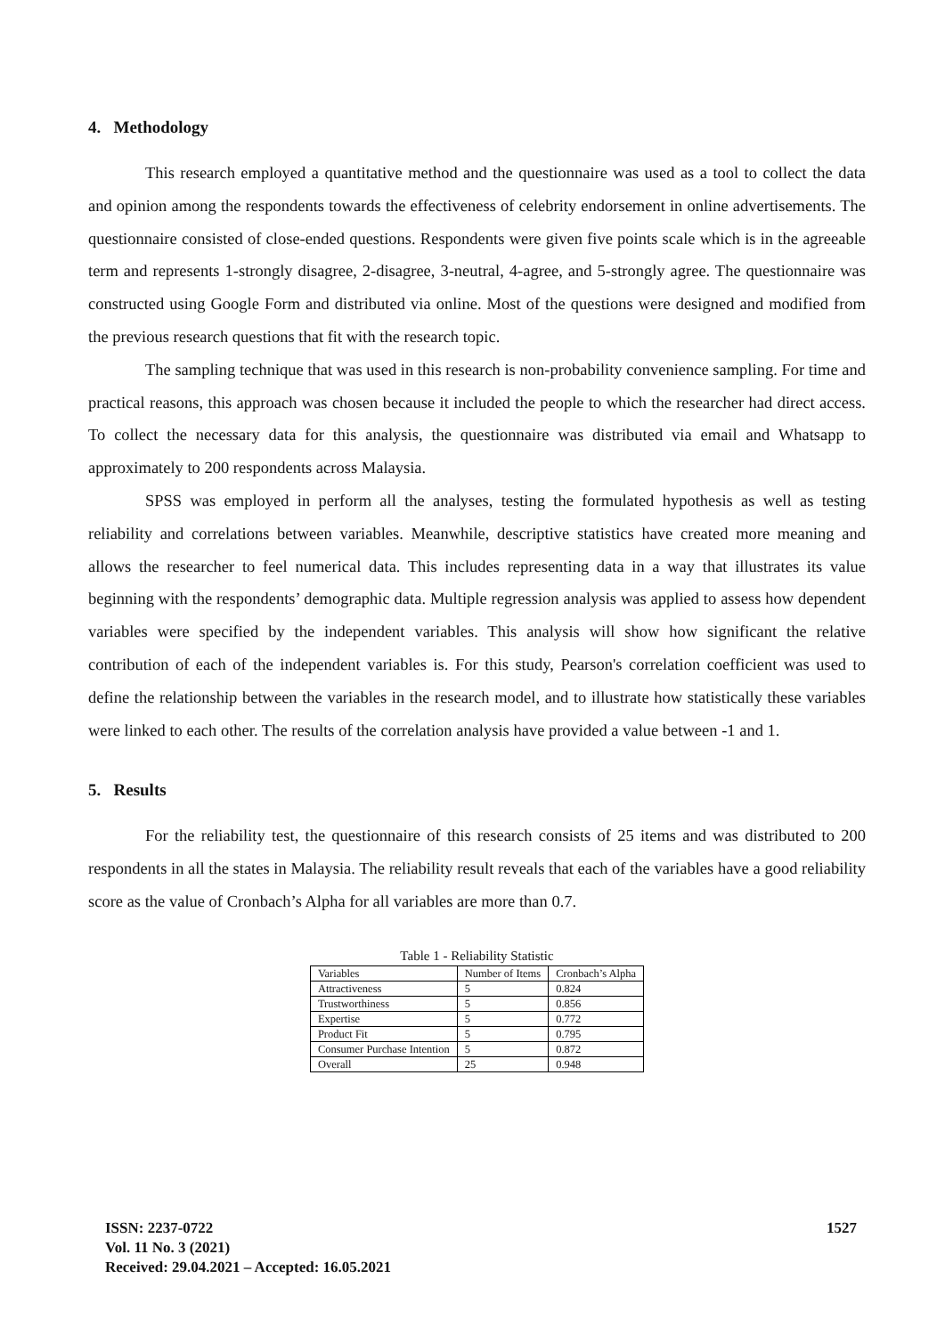4. Methodology
This research employed a quantitative method and the questionnaire was used as a tool to collect the data and opinion among the respondents towards the effectiveness of celebrity endorsement in online advertisements. The questionnaire consisted of close-ended questions. Respondents were given five points scale which is in the agreeable term and represents 1-strongly disagree, 2-disagree, 3-neutral, 4-agree, and 5-strongly agree. The questionnaire was constructed using Google Form and distributed via online. Most of the questions were designed and modified from the previous research questions that fit with the research topic.
The sampling technique that was used in this research is non-probability convenience sampling. For time and practical reasons, this approach was chosen because it included the people to which the researcher had direct access. To collect the necessary data for this analysis, the questionnaire was distributed via email and Whatsapp to approximately to 200 respondents across Malaysia.
SPSS was employed in perform all the analyses, testing the formulated hypothesis as well as testing reliability and correlations between variables. Meanwhile, descriptive statistics have created more meaning and allows the researcher to feel numerical data. This includes representing data in a way that illustrates its value beginning with the respondents’ demographic data. Multiple regression analysis was applied to assess how dependent variables were specified by the independent variables. This analysis will show how significant the relative contribution of each of the independent variables is. For this study, Pearson's correlation coefficient was used to define the relationship between the variables in the research model, and to illustrate how statistically these variables were linked to each other. The results of the correlation analysis have provided a value between -1 and 1.
5. Results
For the reliability test, the questionnaire of this research consists of 25 items and was distributed to 200 respondents in all the states in Malaysia. The reliability result reveals that each of the variables have a good reliability score as the value of Cronbach’s Alpha for all variables are more than 0.7.
Table 1 - Reliability Statistic
| Variables | Number of Items | Cronbach’s Alpha |
| Attractiveness | 5 | 0.824 |
| Trustworthiness | 5 | 0.856 |
| Expertise | 5 | 0.772 |
| Product Fit | 5 | 0.795 |
| Consumer Purchase Intention | 5 | 0.872 |
| Overall | 25 | 0.948 |
ISSN: 2237-0722
Vol. 11 No. 3 (2021)
Received: 29.04.2021 – Accepted: 16.05.2021
1527